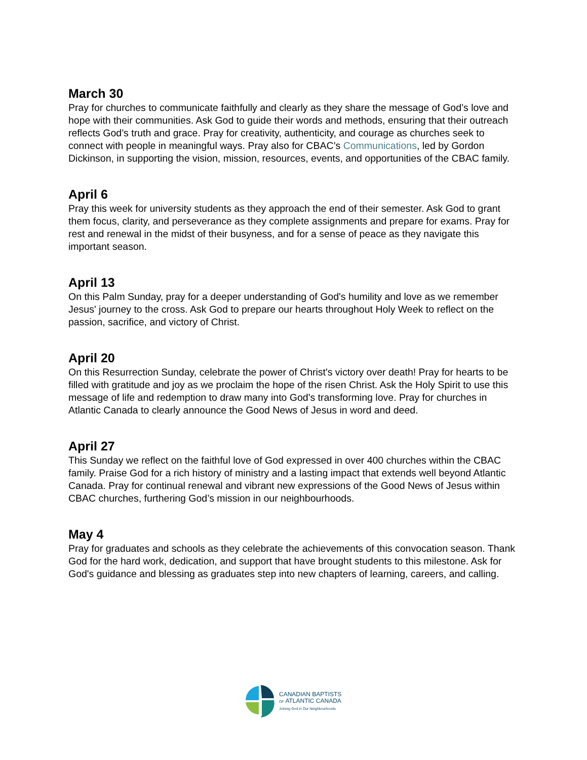March 30
Pray for churches to communicate faithfully and clearly as they share the message of God’s love and hope with their communities. Ask God to guide their words and methods, ensuring that their outreach reflects God’s truth and grace. Pray for creativity, authenticity, and courage as churches seek to connect with people in meaningful ways. Pray also for CBAC’s Communications, led by Gordon Dickinson, in supporting the vision, mission, resources, events, and opportunities of the CBAC family.
April 6
Pray this week for university students as they approach the end of their semester. Ask God to grant them focus, clarity, and perseverance as they complete assignments and prepare for exams. Pray for rest and renewal in the midst of their busyness, and for a sense of peace as they navigate this important season.
April 13
On this Palm Sunday, pray for a deeper understanding of God's humility and love as we remember Jesus' journey to the cross. Ask God to prepare our hearts throughout Holy Week to reflect on the passion, sacrifice, and victory of Christ.
April 20
On this Resurrection Sunday, celebrate the power of Christ's victory over death! Pray for hearts to be filled with gratitude and joy as we proclaim the hope of the risen Christ. Ask the Holy Spirit to use this message of life and redemption to draw many into God's transforming love. Pray for churches in Atlantic Canada to clearly announce the Good News of Jesus in word and deed.
April 27
This Sunday we reflect on the faithful love of God expressed in over 400 churches within the CBAC family. Praise God for a rich history of ministry and a lasting impact that extends well beyond Atlantic Canada. Pray for continual renewal and vibrant new expressions of the Good News of Jesus within CBAC churches, furthering God’s mission in our neighbourhoods.
May 4
Pray for graduates and schools as they celebrate the achievements of this convocation season. Thank God for the hard work, dedication, and support that have brought students to this milestone. Ask for God's guidance and blessing as graduates step into new chapters of learning, careers, and calling.
CANADIAN BAPTISTS
OF ATLANTIC CANADA
Joining God in Our Neighbourhoods